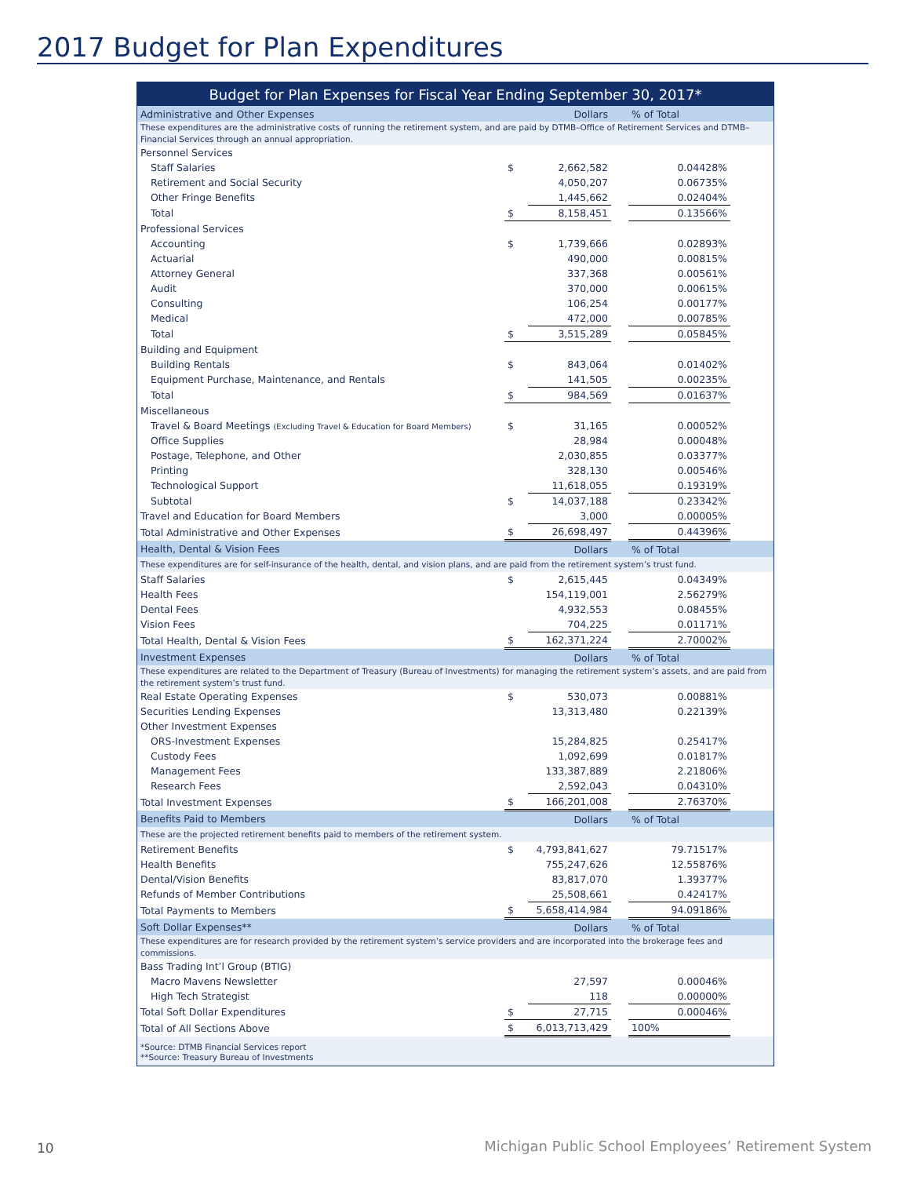2017 Budget for Plan Expenditures
| Budget for Plan Expenses for Fiscal Year Ending September 30, 2017* | | | | | |
| --- | --- | --- | --- | --- | --- |
| Administrative and Other Expenses | | Dollars | | % of Total | |
| These expenditures are the administrative costs of running the retirement system, and are paid by DTMB–Office of Retirement Services and DTMB–Financial Services through an annual appropriation. | | | | | |
| Personnel Services | | | | | |
| Staff Salaries | $ | 2,662,582 | | 0.04428% | |
| Retirement and Social Security | | 4,050,207 | | 0.06735% | |
| Other Fringe Benefits | | 1,445,662 | | 0.02404% | |
| Total | $ | 8,158,451 | | 0.13566% | |
| Professional Services | | | | | |
| Accounting | $ | 1,739,666 | | 0.02893% | |
| Actuarial | | 490,000 | | 0.00815% | |
| Attorney General | | 337,368 | | 0.00561% | |
| Audit | | 370,000 | | 0.00615% | |
| Consulting | | 106,254 | | 0.00177% | |
| Medical | | 472,000 | | 0.00785% | |
| Total | $ | 3,515,289 | | 0.05845% | |
| Building and Equipment | | | | | |
| Building Rentals | $ | 843,064 | | 0.01402% | |
| Equipment Purchase, Maintenance, and Rentals | | 141,505 | | 0.00235% | |
| Total | $ | 984,569 | | 0.01637% | |
| Miscellaneous | | | | | |
| Travel & Board Meetings (Excluding Travel & Education for Board Members) | $ | 31,165 | | 0.00052% | |
| Office Supplies | | 28,984 | | 0.00048% | |
| Postage, Telephone, and Other | | 2,030,855 | | 0.03377% | |
| Printing | | 328,130 | | 0.00546% | |
| Technological Support | | 11,618,055 | | 0.19319% | |
| Subtotal | $ | 14,037,188 | | 0.23342% | |
| Travel and Education for Board Members | | 3,000 | | 0.00005% | |
| Total Administrative and Other Expenses | $ | 26,698,497 | | 0.44396% | |
| Health, Dental & Vision Fees | | Dollars | | % of Total | |
| These expenditures are for self-insurance of the health, dental, and vision plans, and are paid from the retirement system’s trust fund. | | | | | |
| Staff Salaries | $ | 2,615,445 | | 0.04349% | |
| Health Fees | | 154,119,001 | | 2.56279% | |
| Dental Fees | | 4,932,553 | | 0.08455% | |
| Vision Fees | | 704,225 | | 0.01171% | |
| Total Health, Dental & Vision Fees | $ | 162,371,224 | | 2.70002% | |
| Investment Expenses | | Dollars | | % of Total | |
| These expenditures are related to the Department of Treasury (Bureau of Investments) for managing the retirement system’s assets, and are paid from the retirement system’s trust fund. | | | | | |
| Real Estate Operating Expenses | $ | 530,073 | | 0.00881% | |
| Securities Lending Expenses | | 13,313,480 | | 0.22139% | |
| Other Investment Expenses | | | | | |
| ORS-Investment Expenses | | 15,284,825 | | 0.25417% | |
| Custody Fees | | 1,092,699 | | 0.01817% | |
| Management Fees | | 133,387,889 | | 2.21806% | |
| Research Fees | | 2,592,043 | | 0.04310% | |
| Total Investment Expenses | $ | 166,201,008 | | 2.76370% | |
| Benefits Paid to Members | | Dollars | | % of Total | |
| These are the projected retirement benefits paid to members of the retirement system. | | | | | |
| Retirement Benefits | $ | 4,793,841,627 | | 79.71517% | |
| Health Benefits | | 755,247,626 | | 12.55876% | |
| Dental/Vision Benefits | | 83,817,070 | | 1.39377% | |
| Refunds of Member Contributions | | 25,508,661 | | 0.42417% | |
| Total Payments to Members | $ | 5,658,414,984 | | 94.09186% | |
| Soft Dollar Expenses** | | Dollars | | % of Total | |
| These expenditures are for research provided by the retirement system’s service providers and are incorporated into the brokerage fees and commissions. | | | | | |
| Bass Trading Int’l Group (BTIG) | | | | | |
| Macro Mavens Newsletter | | 27,597 | | 0.00046% | |
| High Tech Strategist | | 118 | | 0.00000% | |
| Total Soft Dollar Expenditures | $ | 27,715 | | 0.00046% | |
| Total of All Sections Above | $ | 6,013,713,429 | | 100% | |
| *Source: DTMB Financial Services report **Source: Treasury Bureau of Investments | | | | | |
10
Michigan Public School Employees’ Retirement System